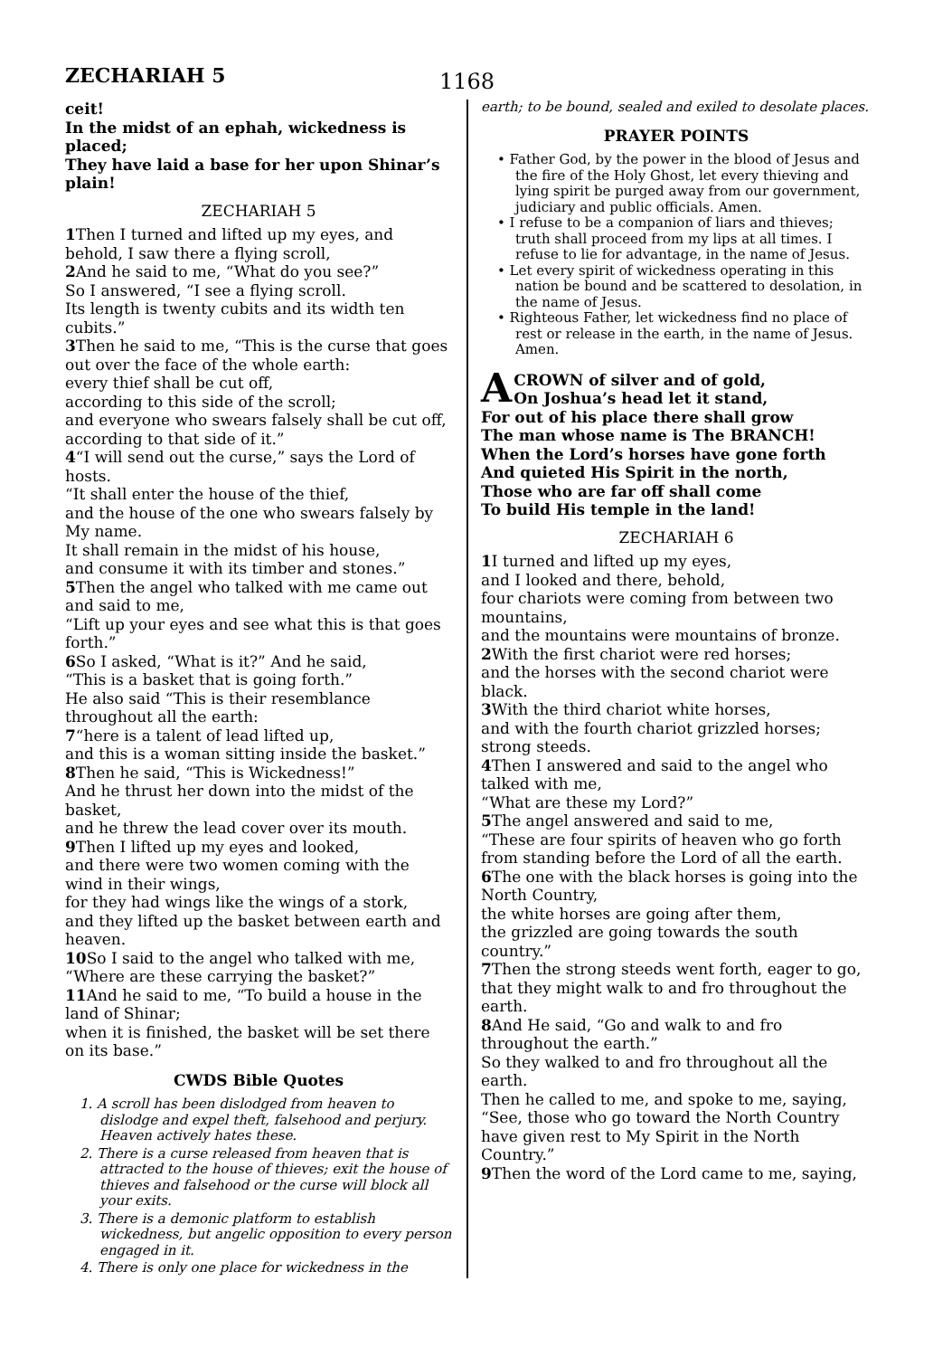ZECHARIAH 5 1168
ceit!
In the midst of an ephah, wickedness is placed;
They have laid a base for her upon Shinar’s plain!
ZECHARIAH 5
1 Then I turned and lifted up my eyes, and behold, I saw there a flying scroll,
2 And he said to me, “What do you see?”
So I answered, “I see a flying scroll.
Its length is twenty cubits and its width ten cubits.”
3 Then he said to me, “This is the curse that goes out over the face of the whole earth:
every thief shall be cut off,
according to this side of the scroll;
and everyone who swears falsely shall be cut off, according to that side of it.”
4“I will send out the curse,” says the Lord of hosts.
“It shall enter the house of the thief,
and the house of the one who swears falsely by My name.
It shall remain in the midst of his house,
and consume it with its timber and stones.”
5 Then the angel who talked with me came out and said to me,
“Lift up your eyes and see what this is that goes forth.”
6 So I asked, “What is it?” And he said,
“This is a basket that is going forth.”
He also said “This is their resemblance throughout all the earth:
7“here is a talent of lead lifted up,
and this is a woman sitting inside the basket.”
8 Then he said, “This is Wickedness!”
And he thrust her down into the midst of the basket,
and he threw the lead cover over its mouth.
9 Then I lifted up my eyes and looked,
and there were two women coming with the wind in their wings,
for they had wings like the wings of a stork,
and they lifted up the basket between earth and heaven.
10 So I said to the angel who talked with me,
“Where are these carrying the basket?”
11 And he said to me, “To build a house in the land of Shinar;
when it is finished, the basket will be set there on its base.”
CWDS Bible Quotes
1. A scroll has been dislodged from heaven to dislodge and expel theft, falsehood and perjury. Heaven actively hates these.
2. There is a curse released from heaven that is attracted to the house of thieves; exit the house of thieves and falsehood or the curse will block all your exits.
3. There is a demonic platform to establish wickedness, but angelic opposition to every person engaged in it.
4. There is only one place for wickedness in the
earth; to be bound, sealed and exiled to desolate places.
PRAYER POINTS
• Father God, by the power in the blood of Jesus and the fire of the Holy Ghost, let every thieving and lying spirit be purged away from our government, judiciary and public officials. Amen.
• I refuse to be a companion of liars and thieves; truth shall proceed from my lips at all times. I refuse to lie for advantage, in the name of Jesus.
• Let every spirit of wickedness operating in this nation be bound and be scattered to desolation, in the name of Jesus.
• Righteous Father, let wickedness find no place of rest or release in the earth, in the name of Jesus. Amen.
ACROWN of silver and of gold,
On Joshua’s head let it stand,
For out of his place there shall grow
The man whose name is The BRANCH!
When the Lord’s horses have gone forth
And quieted His Spirit in the north,
Those who are far off shall come
To build His temple in the land!
ZECHARIAH 6
1 I turned and lifted up my eyes,
and I looked and there, behold,
four chariots were coming from between two mountains,
and the mountains were mountains of bronze.
2 With the first chariot were red horses;
and the horses with the second chariot were black.
3 With the third chariot white horses,
and with the fourth chariot grizzled horses; strong steeds.
4 Then I answered and said to the angel who talked with me,
“What are these my Lord?”
5 The angel answered and said to me,
“These are four spirits of heaven who go forth from standing before the Lord of all the earth.
6 The one with the black horses is going into the North Country,
the white horses are going after them,
the grizzled are going towards the south country.”
7 Then the strong steeds went forth, eager to go,
that they might walk to and fro throughout the earth.
8 And He said, “Go and walk to and fro throughout the earth.”
So they walked to and fro throughout all the earth.
Then he called to me, and spoke to me, saying,
“See, those who go toward the North Country have given rest to My Spirit in the North Country.”
9 Then the word of the Lord came to me, saying,